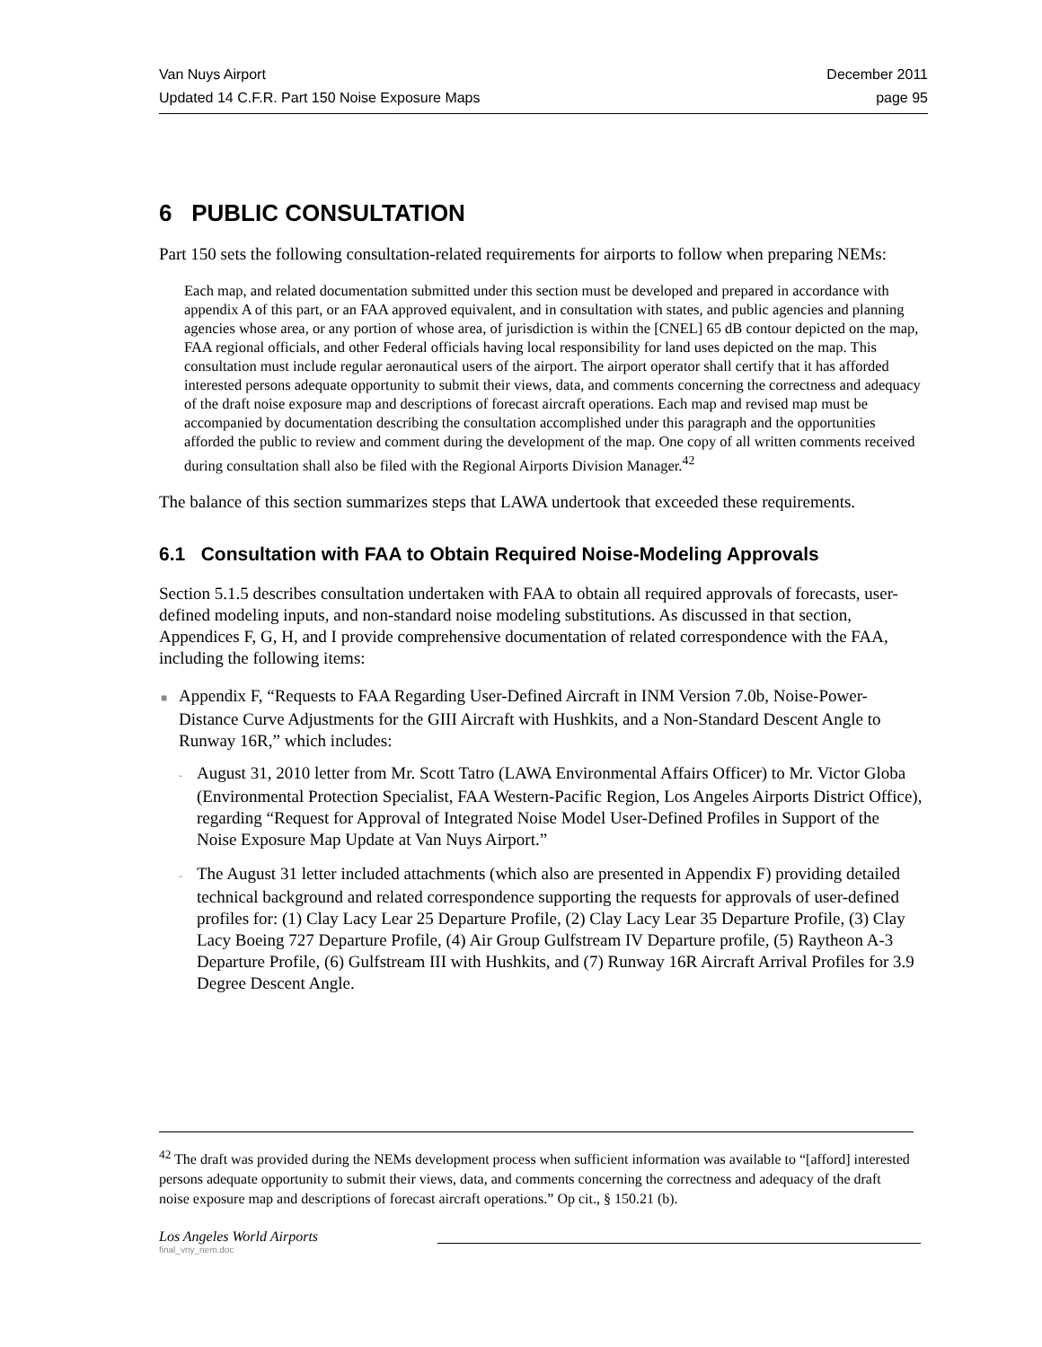Van Nuys Airport December 2011
Updated 14 C.F.R. Part 150 Noise Exposure Maps page 95
6 PUBLIC CONSULTATION
Part 150 sets the following consultation-related requirements for airports to follow when preparing NEMs:
Each map, and related documentation submitted under this section must be developed and prepared in accordance with appendix A of this part, or an FAA approved equivalent, and in consultation with states, and public agencies and planning agencies whose area, or any portion of whose area, of jurisdiction is within the [CNEL] 65 dB contour depicted on the map, FAA regional officials, and other Federal officials having local responsibility for land uses depicted on the map. This consultation must include regular aeronautical users of the airport. The airport operator shall certify that it has afforded interested persons adequate opportunity to submit their views, data, and comments concerning the correctness and adequacy of the draft noise exposure map and descriptions of forecast aircraft operations. Each map and revised map must be accompanied by documentation describing the consultation accomplished under this paragraph and the opportunities afforded the public to review and comment during the development of the map. One copy of all written comments received during consultation shall also be filed with the Regional Airports Division Manager.<sup>42</sup>
The balance of this section summarizes steps that LAWA undertook that exceeded these requirements.
6.1 Consultation with FAA to Obtain Required Noise-Modeling Approvals
Section 5.1.5 describes consultation undertaken with FAA to obtain all required approvals of forecasts, user-defined modeling inputs, and non-standard noise modeling substitutions. As discussed in that section, Appendices F, G, H, and I provide comprehensive documentation of related correspondence with the FAA, including the following items:
■ Appendix F, “Requests to FAA Regarding User-Defined Aircraft in INM Version 7.0b, Noise-Power-Distance Curve Adjustments for the GIII Aircraft with Hushkits, and a Non-Standard Descent Angle to Runway 16R,” which includes:
- August 31, 2010 letter from Mr. Scott Tatro (LAWA Environmental Affairs Officer) to Mr. Victor Globa (Environmental Protection Specialist, FAA Western-Pacific Region, Los Angeles Airports District Office), regarding “Request for Approval of Integrated Noise Model User-Defined Profiles in Support of the Noise Exposure Map Update at Van Nuys Airport.”
- The August 31 letter included attachments (which also are presented in Appendix F) providing detailed technical background and related correspondence supporting the requests for approvals of user-defined profiles for: (1) Clay Lacy Lear 25 Departure Profile, (2) Clay Lacy Lear 35 Departure Profile, (3) Clay Lacy Boeing 727 Departure Profile, (4) Air Group Gulfstream IV Departure profile, (5) Raytheon A-3 Departure Profile, (6) Gulfstream III with Hushkits, and (7) Runway 16R Aircraft Arrival Profiles for 3.9 Degree Descent Angle.
<sup>42</sup> The draft was provided during the NEMs development process when sufficient information was available to “[afford] interested persons adequate opportunity to submit their views, data, and comments concerning the correctness and adequacy of the draft noise exposure map and descriptions of forecast aircraft operations.” Op cit., § 150.21 (b).
Los Angeles World Airports
final_vny_nem.doc